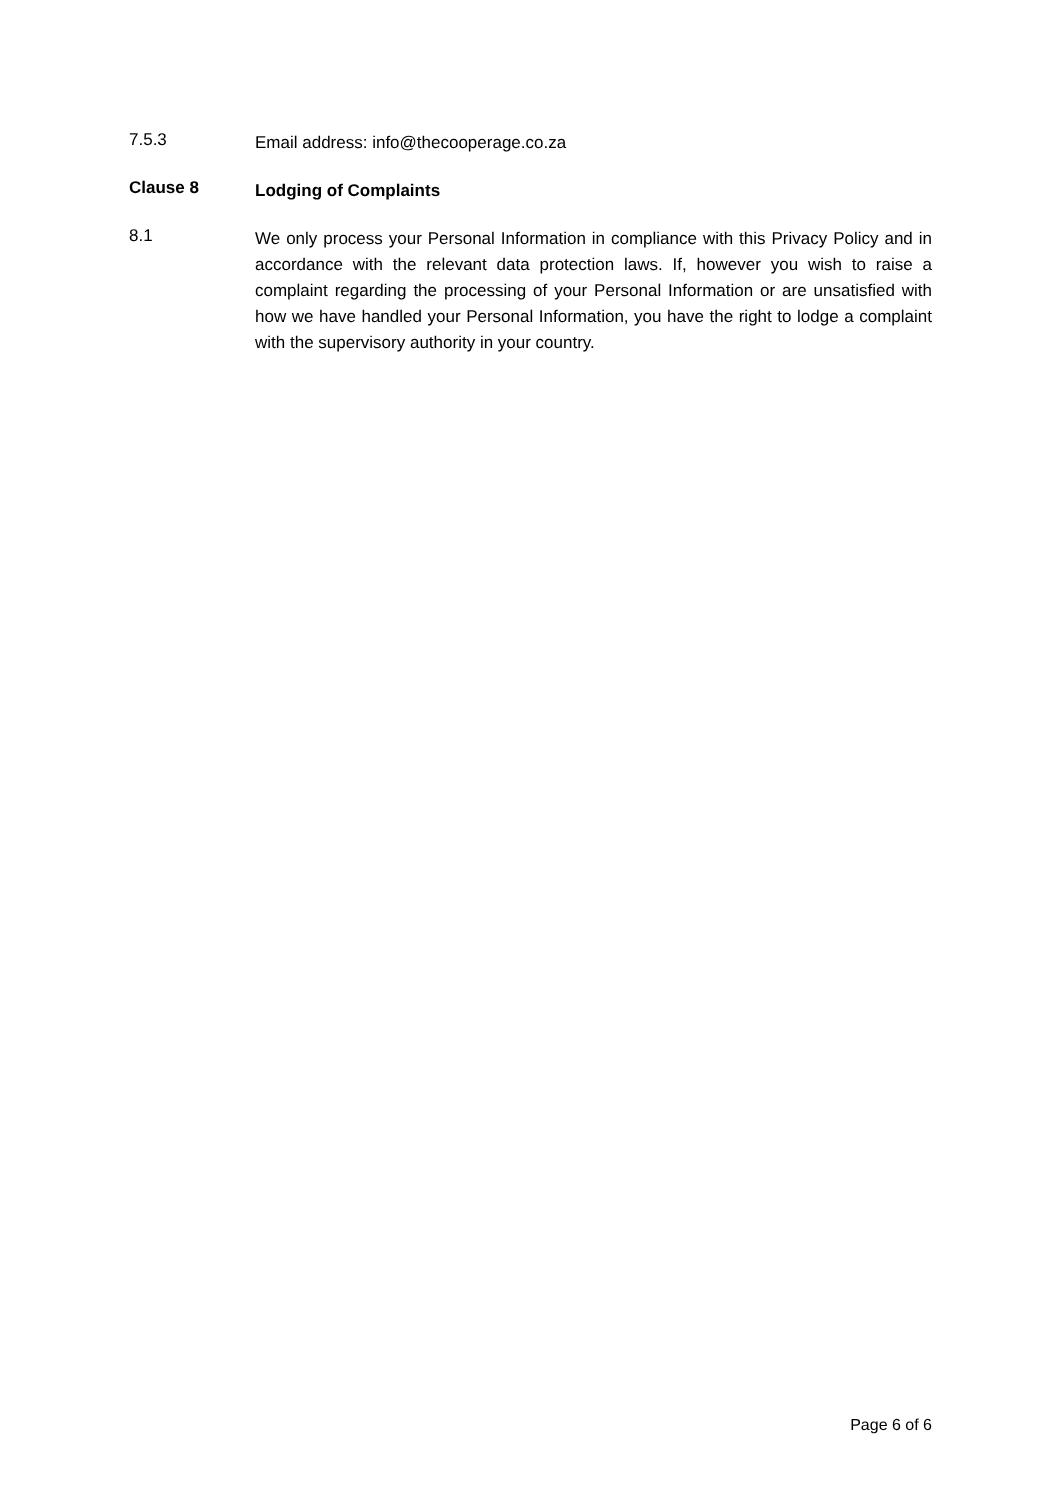7.5.3
Email address: info@thecooperage.co.za
Clause 8
Lodging of Complaints
8.1
We only process your Personal Information in compliance with this Privacy Policy and in accordance with the relevant data protection laws. If, however you wish to raise a complaint regarding the processing of your Personal Information or are unsatisfied with how we have handled your Personal Information, you have the right to lodge a complaint with the supervisory authority in your country.
Page 6 of 6